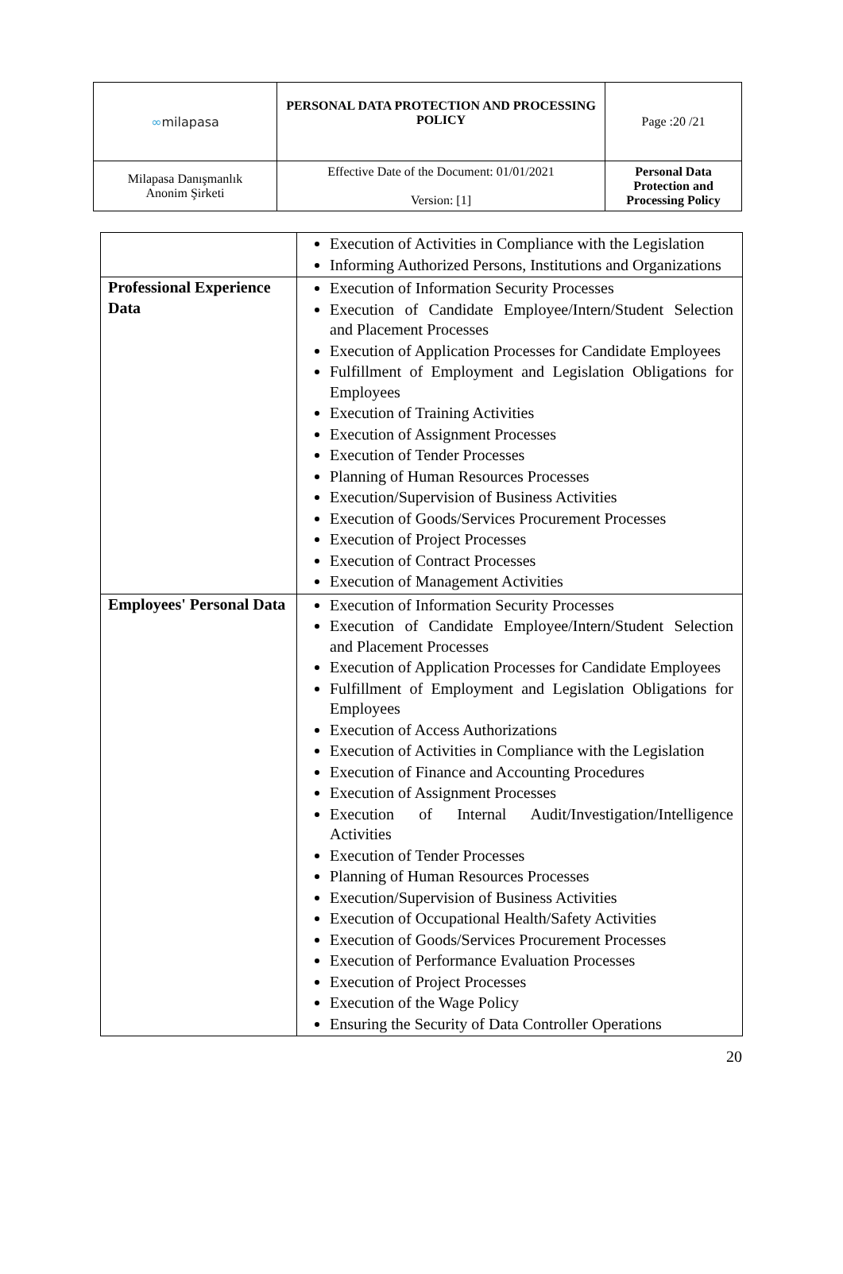| ∞ milapasa | PERSONAL DATA PROTECTION AND PROCESSING POLICY | Page :20 /21 |
| Milapasa Danışmanlık Anonim Şirketi | Effective Date of the Document: 01/01/2021 Version: [1] | Personal Data Protection and Processing Policy |
| | Execution of Activities in Compliance with the Legislation Informing Authorized Persons, Institutions and Organizations |
| Professional Experience Data | Execution of Information Security Processes Execution of Candidate Employee/Intern/Student Selection and Placement Processes Execution of Application Processes for Candidate Employees Fulfillment of Employment and Legislation Obligations for Employees Execution of Training Activities Execution of Assignment Processes Execution of Tender Processes Planning of Human Resources Processes Execution/Supervision of Business Activities Execution of Goods/Services Procurement Processes Execution of Project Processes Execution of Contract Processes Execution of Management Activities |
| Employees' Personal Data | Execution of Information Security Processes Execution of Candidate Employee/Intern/Student Selection and Placement Processes Execution of Application Processes for Candidate Employees Fulfillment of Employment and Legislation Obligations for Employees Execution of Access Authorizations Execution of Activities in Compliance with the Legislation Execution of Finance and Accounting Procedures Execution of Assignment Processes Execution of Internal Audit/Investigation/Intelligence Activities Execution of Tender Processes Planning of Human Resources Processes Execution/Supervision of Business Activities Execution of Occupational Health/Safety Activities Execution of Goods/Services Procurement Processes Execution of Performance Evaluation Processes Execution of Project Processes Execution of the Wage Policy Ensuring the Security of Data Controller Operations |
20